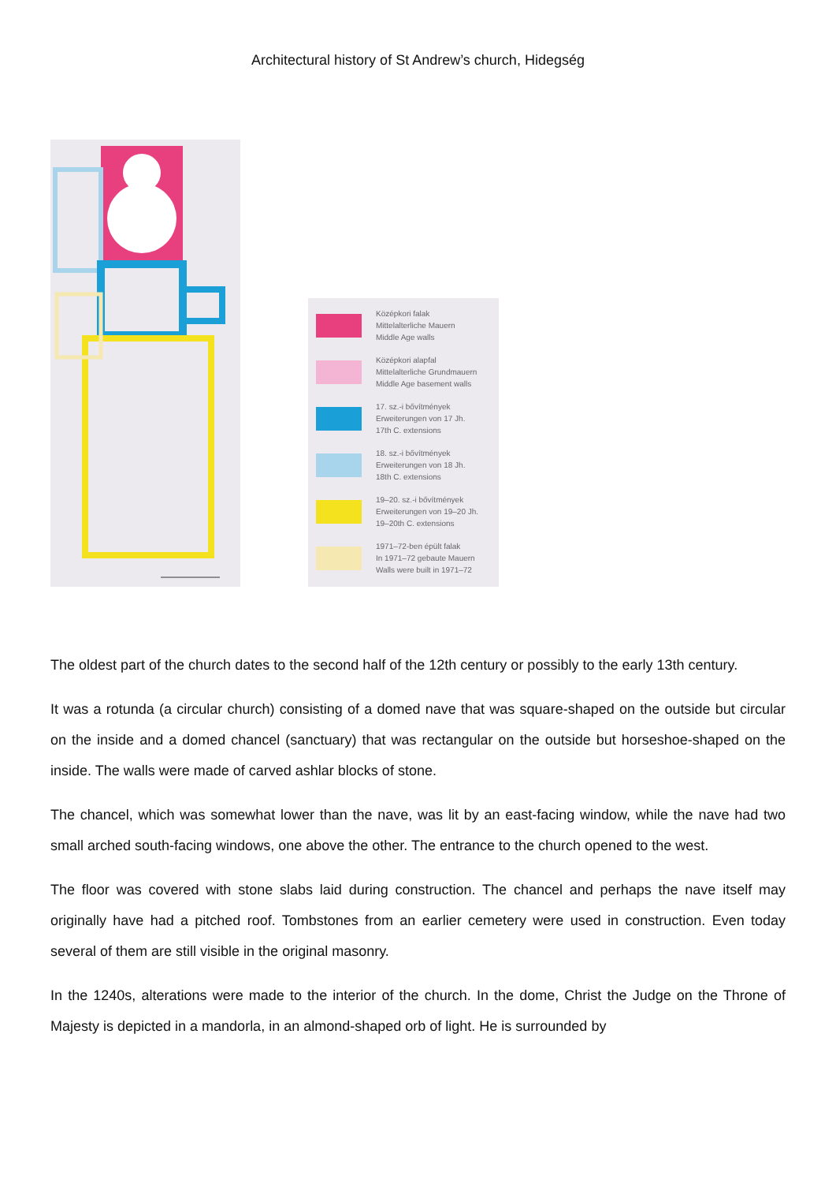Architectural history of St Andrew’s church, Hidegség
Középkori falak
Mittelalterliche Mauern
Middle Age walls
Középkori alapfal
Mittelalterliche Grundmauern
Middle Age basement walls
17. sz.-i bővítmények
Erweiterungen von 17 Jh.
17th C. extensions
18. sz.-i bővítmények
Erweiterungen von 18 Jh.
18th C. extensions
19–20. sz.-i bővítmények
Erweiterungen von 19–20 Jh.
19–20th C. extensions
1971–72-ben épült falak
In 1971–72 gebaute Mauern
Walls were built in 1971–72
The oldest part of the church dates to the second half of the 12th century or possibly to the early 13th century.
It was a rotunda (a circular church) consisting of a domed nave that was square-shaped on the outside but circular on the inside and a domed chancel (sanctuary) that was rectangular on the outside but horseshoe-shaped on the inside. The walls were made of carved ashlar blocks of stone.
The chancel, which was somewhat lower than the nave, was lit by an east-facing window, while the nave had two small arched south-facing windows, one above the other. The entrance to the church opened to the west.
The floor was covered with stone slabs laid during construction. The chancel and perhaps the nave itself may originally have had a pitched roof. Tombstones from an earlier cemetery were used in construction. Even today several of them are still visible in the original masonry.
In the 1240s, alterations were made to the interior of the church. In the dome, Christ the Judge on the Throne of Majesty is depicted in a mandorla, in an almond-shaped orb of light. He is surrounded by